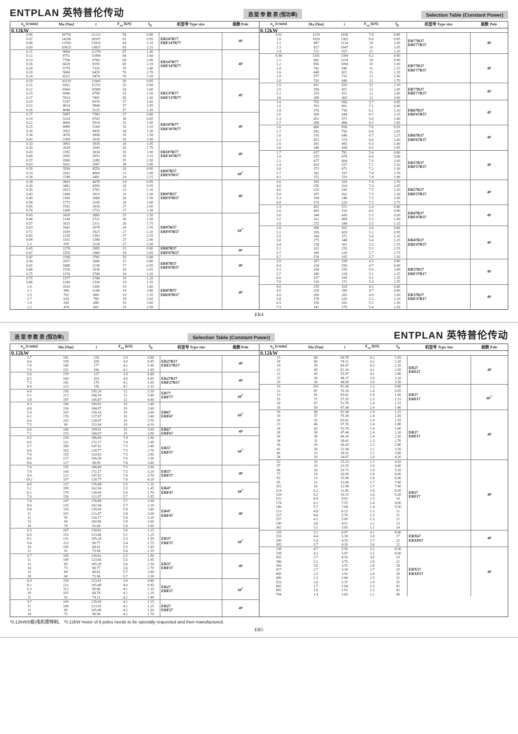ENTPLAN 英特普伦传动 选 型 参 数 表 (恒功率) Selection Table (Constant Power)
| n<sub>a</sub> [r/min] | Ma [Nm] | i | F<sub>ra</sub> [kN] | f<sub>B</sub> | 机型号 Type size | 极数 Pole |
| --- | --- | --- | --- | --- | --- | --- |
| 0.12kW | | | | | | |
| 0.06 | 16754 | 21221 | 56 | 0.80 | ER147R77 ERF147R77 | 4P |
| 0.07 | 14296 | 18107 | 61 | 0.95 | | |
| 0.08 | 12500 | 15833 | 64 | 1.10 | | |
| 0.09 | 10925 | 13837 | 65 | 1.25 | | |
| 0.11 | 9694 | 12278 | 67 | 1.40 | ER147R77 ERF147R77 | 4P |
| 0.12 | 8751 | 11084 | 68 | 1.60 | | |
| 0.13 | 7706 | 9760 | 69 | 1.80 | | |
| 0.16 | 6628 | 8395 | 69 | 2.10 | | |
| 0.18 | 5779 | 7320 | 70 | 2.40 | | |
| 0.20 | 5084 | 6439 | 70 | 2.70 | | |
| 0.24 | 4322 | 5474 | 70 | 3.20 | | |
| 0.10 | 10219 | 12943 | 50 | 0.85 | ER137R77 ERF137R77 | 4P |
| 0.11 | 9262 | 11731 | 52 | 0.90 | | |
| 0.12 | 8360 | 10589 | 54 | 1.00 | | |
| 0.15 | 6946 | 8798 | 55 | 1.20 | | |
| 0.17 | 5914 | 7491 | 56 | 1.45 | | |
| 0.20 | 5187 | 6570 | 57 | 1.65 | | |
| 0.22 | 4614 | 5844 | 57 | 1.85 | | |
| 0.26 | 4046 | 5125 | 57 | 2.10 | | |
| 0.17 | 5987 | 7583 | 27 | 0.80 | ER107R77 ERF107R77 | 4P |
| 0.19 | 5324 | 6743 | 30 | 0.85 | | |
| 0.22 | 4669 | 5914 | 31 | 1.00 | | |
| 0.25 | 4080 | 5168 | 33 | 1.10 | | |
| 0.30 | 3502 | 4435 | 34 | 1.30 | | |
| 0.34 | 3076 | 3896 | 35 | 1.50 | | |
| 0.43 | 2399 | 3039 | 35 | 1.90 | | |
| 0.33 | 3093 | 3918 | 34 | 1.45 | ER107R77 ERF107R77 | 4P |
| 0.39 | 2639 | 3343 | 35 | 1.70 | | |
| 0.43 | 2395 | 3034 | 35 | 1.90 | | |
| 0.49 | 2095 | 2653 | 35 | 2.15 | | |
| 0.57 | 1800 | 2280 | 35 | 2.50 | | |
| 0.63 | 1632 | 2067 | 36 | 2.80 | | |
| 0.29 | 3599 | 4559 | 20 | 0.90 | ER97R57 ERF97R57 | 6P<sup>*</sup> |
| 0.33 | 3161 | 4004 | 23 | 1.00 | | |
| 0.38 | 2748 | 3481 | 24 | 1.15 | | |
| 0.28 | 3693 | 4678 | 3.8 | 0.85 | ER97R57 ERF97R57 | 4P |
| 0.30 | 3402 | 4309 | 20 | 0.95 | | |
| 0.35 | 2923 | 3702 | 23 | 1.10 | | |
| 0.43 | 2384 | 3019 | 25 | 1.30 | | |
| 0.49 | 2106 | 2668 | 26 | 1.50 | | |
| 0.58 | 1772 | 2245 | 26 | 1.80 | | |
| 0.65 | 1592 | 2016 | 27 | 2.00 | | |
| 0.76 | 1368 | 1733 | 27 | 2.30 | | |
| 0.43 | 2420 | 3065 | 25 | 1.50 | ER97R57 ERF97R57 | 6P<sup>*</sup> |
| 0.48 | 2149 | 2722 | 26 | 1.50 | | |
| 0.57 | 1825 | 2311 | 26 | 1.75 | | |
| 0.63 | 1641 | 2078 | 26 | 1.95 | | |
| 0.72 | 1439 | 1823 | 27 | 2.20 | | |
| 0.83 | 1250 | 1583 | 27 | 2.55 | | |
| 0.94 | 1102 | 1396 | 27 | 2.90 | | |
| 1.1 | 970 | 1228 | 27 | 3.30 | | |
| 0.45 | 2278 | 2885 | 15 | 0.80 | ER87R57 ERF87R57 | 4P |
| 0.67 | 1555 | 1969 | 18 | 1.05 | | |
| 0.47 | 2196 | 2781 | 10 | 0.80 | ER87R57 ERF87R57 | 4P |
| 0.50 | 2057 | 2606 | 15 | 0.80 | | |
| 0.61 | 1688 | 2138 | 17 | 0.95 | | |
| 0.68 | 1530 | 1938 | 18 | 1.05 | | |
| 0.75 | 1374 | 1740 | 18 | 1.20 | | |
| 0.75 | 1377 | 1744 | 19 | 1.20 | ER87R57 ERF87R57 | 4P |
| 0.86 | 1208 | 1530 | 19 | 1.35 | | |
| 1.0 | 1033 | 1308 | 19 | 1.60 | | |
| 1.1 | 906 | 1148 | 19 | 1.80 | | |
| 1.5 | 702 | 889 | 19 | 2.35 | | |
| 1.7 | 616 | 780 | 19 | 2.65 | | |
| 1.9 | 543 | 688 | 19 | 3.00 | | |
| 2.2 | 474 | 601 | 19 | 3.50 | | |
| n<sub>a</sub> [r/min] | Ma [Nm] | i | F<sub>ra</sub> [kN] | f<sub>B</sub> | 机型号 Type size | 极数 Pole |
| --- | --- | --- | --- | --- | --- | --- |
| 0.12kW | | | | | | |
| 0.92 | 1129 | 1430 | 7.8 | 0.80 | ER77R37 ERF77R37 | 4P |
| 1.0 | 1029 | 1303 | 8.6 | 0.85 | | |
| 1.2 | 887 | 1124 | 10 | 1.00 | | |
| 1.3 | 827 | 1047 | 10 | 1.05 | | |
| 1.4 | 722 | 915 | 11 | 1.20 | | |
| 0.94 | 1101 | 1394 | 8.2 | 0.80 | ER77R37 ERF77R37 | 4P |
| 1.1 | 962 | 1218 | 10 | 0.90 | | |
| 1.2 | 856 | 1084 | 10 | 1.00 | | |
| 1.4 | 742 | 940 | 11 | 1.15 | | |
| 1.6 | 648 | 821 | 11 | 1.35 | | |
| 1.8 | 577 | 731 | 12 | 1.50 | | |
| 2.0 | 510 | 646 | 12 | 1.70 | | |
| 2.5 | 411 | 520 | 12 | 2.10 | ER77R37 ERF77R37 | 4P |
| 2.9 | 356 | 451 | 12 | 2.45 | | |
| 3.1 | 333 | 422 | 12 | 2.60 | | |
| 3.6 | 288 | 365 | 12 | 3.00 | | |
| 1.4 | 755 | 956 | 5.7 | 0.85 | ER67R37 ERF67R37 | 4P |
| 1.5 | 703 | 891 | 7.1 | 0.90 | | |
| 1.8 | 576 | 730 | 8.2 | 1.10 | | |
| 2.0 | 508 | 644 | 8.7 | 1.25 | | |
| 2.3 | 451 | 571 | 9.0 | 1.40 | | |
| 2.7 | 384 | 486 | 9.3 | 1.65 | | |
| 1.6 | 660 | 836 | 7.6 | 0.95 | ER67R37 ERF67R37 | 4P |
| 1.7 | 592 | 750 | 8.4 | 1.05 | | |
| 2.0 | 510 | 646 | 8.7 | 1.25 | | |
| 2.3 | 453 | 574 | 9.0 | 1.40 | | |
| 2.6 | 391 | 495 | 9.3 | 1.60 | | |
| 3.0 | 346 | 438 | 9.5 | 1.85 | | |
| 1.7 | 617 | 782 | 5.4 | 0.80 | ER57R37 ERF57R37 | 4P |
| 1.9 | 535 | 678 | 6.8 | 0.90 | | |
| 2.2 | 477 | 604 | 7.0 | 1.00 | | |
| 2.4 | 424 | 537 | 7.1 | 1.10 | | |
| 2.8 | 372 | 471 | 7.2 | 1.30 | | |
| 3.7 | 282 | 357 | 7.4 | 1.70 | | |
| 4.1 | 252 | 319 | 7.4 | 1.90 | | |
| 3.6 | 283 | 359 | 7.4 | 1.70 | ER57R37 ERF57R37 | 4P |
| 4.0 | 256 | 324 | 7.4 | 1.85 | | |
| 4.5 | 229 | 290 | 7.5 | 2.10 | | |
| 5.0 | 207 | 262 | 7.5 | 2.30 | | |
| 5.3 | 194 | 246 | 7.5 | 2.45 | | |
| 6.0 | 174 | 220 | 7.5 | 2.75 | | |
| 2.3 | 452 | 572 | 2.4 | 0.80 | ER47R37 ERF47R37 | 4P |
| 2.6 | 403 | 510 | 4.9 | 0.80 | | |
| 3.0 | 344 | 436 | 5.3 | 0.90 | | |
| 3.2 | 322 | 408 | 5.3 | 1.00 | | |
| 3.8 | 272 | 344 | 5.5 | 1.15 | | |
| 2.6 | 396 | 502 | 3.6 | 0.80 | ER47R37 ERF47R37 | 4P |
| 3.1 | 339 | 429 | 5.2 | 0.95 | | |
| 3.5 | 294 | 372 | 5.4 | 1.10 | | |
| 3.8 | 275 | 348 | 5.4 | 1.15 | | |
| 4.4 | 238 | 301 | 5.5 | 1.35 | | |
| 5.1 | 201 | 255 | 5.5 | 1.55 | | |
| 5.7 | 180 | 228 | 5.7 | 1.75 | | |
| 6.7 | 154 | 195 | 5.7 | 2.10 | | |
| 3.9 | 267 | 338 | 4.5 | 0.80 | ER37R17 ERF37R17 | 4P |
| 4.4 | 234 | 296 | 4.7 | 0.90 | | |
| 5.1 | 204 | 259 | 5.0 | 1.00 | | |
| 5.7 | 180 | 228 | 5.1 | 1.15 | | |
| 6.6 | 157 | 199 | 5.3 | 1.35 | | |
| 7.6 | 136 | 172 | 5.4 | 1.55 | | |
| 4.0 | 259 | 328 | 4.3 | 0.80 | ER37R17 ERF37R17 | 4P |
| 4.5 | 228 | 289 | 4.7 | 0.90 | | |
| 4.9 | 209 | 265 | 4.9 | 1.00 | | |
| 5.8 | 178 | 226 | 5.2 | 1.20 | | |
| 6.5 | 159 | 202 | 5.3 | 1.30 | | |
| 7.3 | 141 | 179 | 5.4 | 1.50 | | |
ER4
选 型 参 数 表 (恒功率) Selection Table (Constant Power) ENTPLAN 英特普伦传动
| n<sub>a</sub> [r/min] | Ma [Nm] | i | F<sub>ra</sub> [kN] | f<sub>B</sub> | 机型号 Type size | 极数 Pole |
| --- | --- | --- | --- | --- | --- | --- |
| 0.12kW | | | | | | |
| 5.7 | 181 | 229 | 3.9 | 0.80 | ER27R17 ERF27R17 | 4P |
| 6.6 | 158 | 200 | 4.0 | 0.85 | | |
| 7.4 | 140 | 177 | 4.1 | 1.00 | | |
| 7.9 | 131 | 166 | 4.1 | 1.05 | | |
| 5.8 | 179 | 227 | 3.9 | 0.80 | ER27R17 ERF27R17 | 4P |
| 6.5 | 160 | 203 | 4.0 | 0.85 | | |
| 7.3 | 141 | 179 | 4.1 | 1.00 | | |
| 8.4 | 123 | 156 | 4.1 | 1.10 | | |
| 4.4 | 250 | 195.24 | 12 | 3.30 | ER77 ERF77 | 6P<sup>*</sup> |
| 5.1 | 213 | 166.59 | 12 | 3.90 | | |
| 5.8 | 187 | 145.67 | 12 | 4.40 | | |
| 4.3 | 256 | 199.81 | 10 | 2.40 | ER67 ERF67 | 6P<sup>*</sup> |
| 4.6 | 236 | 184.07 | 10 | 2.60 | | |
| 5.4 | 203 | 158.14 | 10 | 3.00 | | |
| 6.2 | 176 | 137.67 | 10 | 3.40 | | |
| 6.6 | 165 | 128.97 | 10 | 3.70 | | |
| 7.5 | 90 | 113.94 | 10 | 4.10 | | |
| 6.6 | 166 | 199.81 | 10 | 3.60 | ER67 ERF67 | 4P |
| 7.1 | 153 | 184.07 | 10 | 3.90 | | |
| 4.5 | 239 | 186.89 | 7.4 | 1.90 | ER57 ERF57 | 6P<sup>*</sup> |
| 4.9 | 221 | 172.17 | 7.4 | 2.00 | | |
| 5.7 | 189 | 147.92 | 7.5 | 2.40 | | |
| 6.6 | 165 | 128.77 | 7.5 | 2.70 | | |
| 7.0 | 155 | 120.63 | 7.5 | 2.90 | | |
| 8.0 | 137 | 106.58 | 7.6 | 3.30 | | |
| 8.6 | 127 | 98.99 | 7.6 | 3.60 | | |
| 7.0 | 155 | 186.89 | 7.5 | 2.90 | ER57 ERF57 | 4P |
| 7.6 | 143 | 172.17 | 7.5 | 3.20 | | |
| 8.9 | 123 | 147.92 | 7.6 | 3.70 | | |
| 10.2 | 107 | 128.77 | 7.6 | 4.20 | | |
| 4.8 | 227 | 176.88 | 5.5 | 1.35 | ER47 ERF47 | 6P<sup>*</sup> |
| 5.2 | 209 | 162.94 | 5.5 | 1.45 | | |
| 6.1 | 179 | 139.99 | 5.6 | 1.70 | | |
| 7.0 | 156 | 121.87 | 5.7 | 1.95 | | |
| 7.4 | 147 | 176.88 | 5.7 | 2.00 | ER47 ERF47 | 4P |
| 8.0 | 135 | 162.94 | 5.7 | 2.20 | | |
| 9.4 | 116 | 139.99 | 5.8 | 2.60 | | |
| 11 | 101 | 121.87 | 5.8 | 3.00 | | |
| 11 | 95 | 114.17 | 5.8 | 3.20 | | |
| 13 | 84 | 100.86 | 5.8 | 3.60 | | |
| 14 | 78 | 93.68 | 5.8 | 3.90 | | |
| 6.3 | 167 | 134.82 | 5.0 | 1.15 | ER37 ERF37 | 6P<sup>*</sup> |
| 6.9 | 153 | 123.66 | 5.1 | 1.25 | | |
| 8.1 | 131 | 105.28 | 5.3 | 1.50 | | |
| 9.4 | 113 | 90.77 | 5.4 | 1.75 | | |
| 10 | 105 | 84.61 | 5.5 | 1.85 | | |
| 11 | 92 | 73.96 | 5.6 | 2.10 | | |
| 9.7 | 109 | 134.82 | 5.5 | 1.80 | ER37 ERF37 | 4P |
| 11 | 100 | 123.66 | 5.5 | 1.95 | | |
| 12 | 85 | 105.28 | 5.6 | 2.30 | | |
| 14 | 73 | 90.77 | 5.6 | 2.70 | | |
| 15 | 68 | 84.61 | 5.7 | 2.80 | | |
| 18 | 60 | 73.96 | 5.7 | 3.30 | | |
| 6.9 | 154 | 123.91 | 3.9 | 0.80 | ER27 ERF27 | 6P<sup>*</sup> |
| 8.1 | 131 | 105.49 | 4.0 | 0.95 | | |
| 9.3 | 113 | 90.96 | 4.1 | 1.10 | | |
| 10 | 105 | 84.78 | 4.1 | 1.20 | | |
| 11 | 92 | 74.11 | 4.2 | 1.40 | | |
| 9.7 | 109 | 135.09 | 4.1 | 1.15 | ER27 ERF27 | 4P |
| 11 | 100 | 123.91 | 4.1 | 1.25 | | |
| 12 | 85 | 105.49 | 4.2 | 1.50 | | |
| 14 | 73 | 90.96 | 4.2 | 1.70 | | |
| n<sub>a</sub> [r/min] | Ma [Nm] | i | F<sub>ra</sub> [kN] | f<sub>B</sub> | 机型号 Type size | 极数 Pole |
| --- | --- | --- | --- | --- | --- | --- |
| 0.12kW | | | | | | |
| 15 | 68 | 84.78 | 4.2 | 1.85 | ER27 ERF27 | 4P |
| 18 | 60 | 74.11 | 4.2 | 2.10 | | |
| 19 | 56 | 69.47 | 4.2 | 2.20 | | |
| 21 | 49 | 61.30 | 4.2 | 2.50 | | |
| 23 | 45 | 55.87 | 4.1 | 2.80 | | |
| 27 | 39 | 48.17 | 3.9 | 3.20 | | |
| 29 | 36 | 44.90 | 3.8 | 3.50 | | |
| 10 | 101 | 81.64 | 1.3 | 0.80 | ER17 ERF17 | 6P<sup>*</sup> |
| 12 | 87 | 70.39 | 1.4 | 0.95 | | |
| 13 | 81 | 65.61 | 1.8 | 1.00 | | |
| 15 | 71 | 57.35 | 2.3 | 1.15 | | |
| 16 | 67 | 53.76 | 2.4 | 1.25 | | |
| 18 | 59 | 47.44 | 2.4 | 1.40 | | |
| 16 | 66 | 81.64 | 2.4 | 1.25 | ER17 ERF17 | 4P |
| 19 | 57 | 70.39 | 2.4 | 1.45 | | |
| 20 | 53 | 65.61 | 2.4 | 1.55 | | |
| 23 | 46 | 57.35 | 2.4 | 1.80 | | |
| 24 | 43 | 53.76 | 2.4 | 1.90 | | |
| 28 | 38 | 47.44 | 2.4 | 2.20 | | |
| 30 | 36 | 44.18 | 2.4 | 2.30 | | |
| 34 | 31 | 38.61 | 2.3 | 2.70 | | |
| 36 | 29 | 36.20 | 2.3 | 2.80 | | |
| 41 | 26 | 31.94 | 2.2 | 3.20 | | |
| 46 | 23 | 28.32 | 2.1 | 3.60 | | |
| 54 | 19 | 24.07 | 2.0 | 4.20 | | |
| 52 | 20 | 25.23 | 2.1 | 4.10 | ER17 ERF17 | 4P |
| 57 | 19 | 23.15 | 2.0 | 4.40 | | |
| 66 | 16 | 19.71 | 1.9 | 5.20 | | |
| 77 | 14 | 16.99 | 1.8 | 6.00 | | |
| 83 | 13 | 15.84 | 1.8 | 6.40 | | |
| 95 | 11 | 13.84 | 1.7 | 7.40 | | |
| 101 | 10 | 12.98 | 1.7 | 7.90 | | |
| 114 | 9.2 | 11.45 | 1.6 | 8.50 | | |
| 129 | 8.2 | 10.15 | 1.6 | 9.20 | | |
| 152 | 6.9 | 8.63 | 1.5 | 10 | | |
| 174 | 6.1 | 7.55 | 1.4 | 8.90 | | |
| 186 | 5.7 | 7.04 | 1.4 | 9.50 | | |
| 213 | 4.9 | 6.15 | 1.3 | 11 | | |
| 227 | 4.6 | 5.76 | 1.3 | 11 | | |
| 257 | 4.1 | 5.09 | 1.3 | 12 | | |
| 290 | 3.6 | 4.51 | 1.2 | 13 | | |
| 342 | 3.1 | 3.83 | 1.1 | 14 | | |
| 216 | 5.2 | 6.07 | 4.1 | 8.60 | ERX67 ERXF67 | 4P |
| 253 | 4.4 | 5.18 | 3.8 | 17 | | |
| 289 | 3.9 | 4.53 | 3.7 | 22 | | |
| 305 | 3.7 | 4.30 | 3.6 | 22 | | |
| 238 | 4.7 | 5.50 | 3.2 | 8.50 | ERX57 ERXF57 | 4P |
| 258 | 4.3 | 5.07 | 3.1 | 8.60 | | |
| 301 | 3.7 | 4.35 | 3.0 | 19 | | |
| 346 | 3.2 | 3.79 | 2.8 | 22 | | |
| 369 | 3.0 | 3.55 | 2.8 | 24 | | |
| 417 | 2.7 | 3.14 | 2.7 | 25 | | |
| 450 | 2.5 | 2.91 | 2.6 | 28 | | |
| 496 | 2.3 | 2.64 | 2.5 | 31 | | |
| 553 | 2.0 | 2.37 | 2.4 | 35 | | |
| 642 | 1.7 | 2.04 | 2.3 | 41 | | |
| 682 | 1.6 | 1.92 | 2.3 | 43 | | |
| 794 | 1.4 | 1.65 | 2.1 | 49 | | |
*0.12kW(6极)电机需特制。 *0.12kW motor of 6 poles needs to be specially requested and then manufactured.
ER5